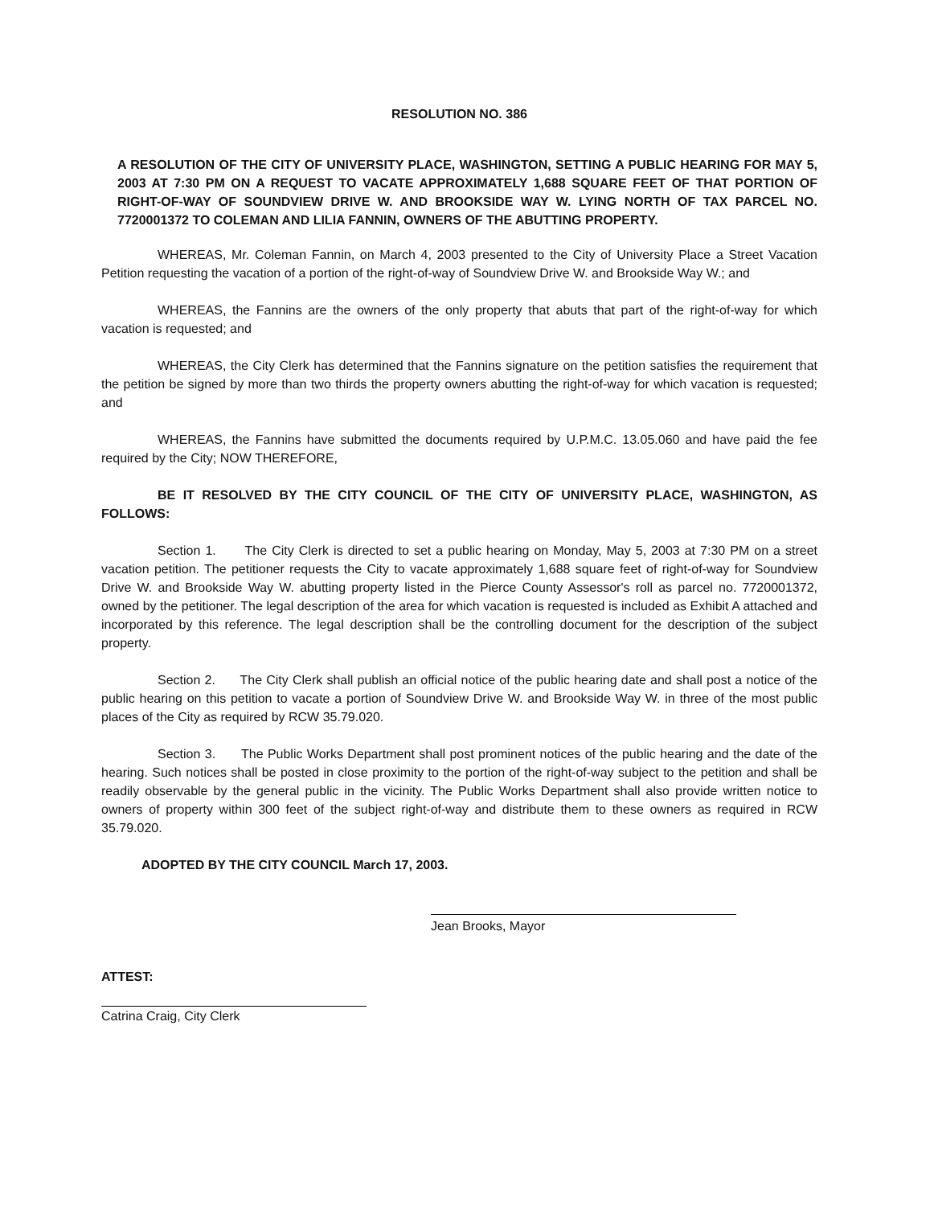RESOLUTION NO. 386
A RESOLUTION OF THE CITY OF UNIVERSITY PLACE, WASHINGTON, SETTING A PUBLIC HEARING FOR MAY 5, 2003 AT 7:30 PM ON A REQUEST TO VACATE APPROXIMATELY 1,688 SQUARE FEET OF THAT PORTION OF RIGHT-OF-WAY OF SOUNDVIEW DRIVE W. AND BROOKSIDE WAY W. LYING NORTH OF TAX PARCEL NO. 7720001372 TO COLEMAN AND LILIA FANNIN, OWNERS OF THE ABUTTING PROPERTY.
WHEREAS, Mr. Coleman Fannin, on March 4, 2003 presented to the City of University Place a Street Vacation Petition requesting the vacation of a portion of the right-of-way of Soundview Drive W. and Brookside Way W.; and
WHEREAS, the Fannins are the owners of the only property that abuts that part of the right-of-way for which vacation is requested; and
WHEREAS, the City Clerk has determined that the Fannins signature on the petition satisfies the requirement that the petition be signed by more than two thirds the property owners abutting the right-of-way for which vacation is requested; and
WHEREAS, the Fannins have submitted the documents required by U.P.M.C. 13.05.060 and have paid the fee required by the City; NOW THEREFORE,
BE IT RESOLVED BY THE CITY COUNCIL OF THE CITY OF UNIVERSITY PLACE, WASHINGTON, AS FOLLOWS:
Section 1. The City Clerk is directed to set a public hearing on Monday, May 5, 2003 at 7:30 PM on a street vacation petition. The petitioner requests the City to vacate approximately 1,688 square feet of right-of-way for Soundview Drive W. and Brookside Way W. abutting property listed in the Pierce County Assessor's roll as parcel no. 7720001372, owned by the petitioner. The legal description of the area for which vacation is requested is included as Exhibit A attached and incorporated by this reference. The legal description shall be the controlling document for the description of the subject property.
Section 2. The City Clerk shall publish an official notice of the public hearing date and shall post a notice of the public hearing on this petition to vacate a portion of Soundview Drive W. and Brookside Way W. in three of the most public places of the City as required by RCW 35.79.020.
Section 3. The Public Works Department shall post prominent notices of the public hearing and the date of the hearing. Such notices shall be posted in close proximity to the portion of the right-of-way subject to the petition and shall be readily observable by the general public in the vicinity. The Public Works Department shall also provide written notice to owners of property within 300 feet of the subject right-of-way and distribute them to these owners as required in RCW 35.79.020.
ADOPTED BY THE CITY COUNCIL March 17, 2003.
Jean Brooks, Mayor
ATTEST:
Catrina Craig, City Clerk